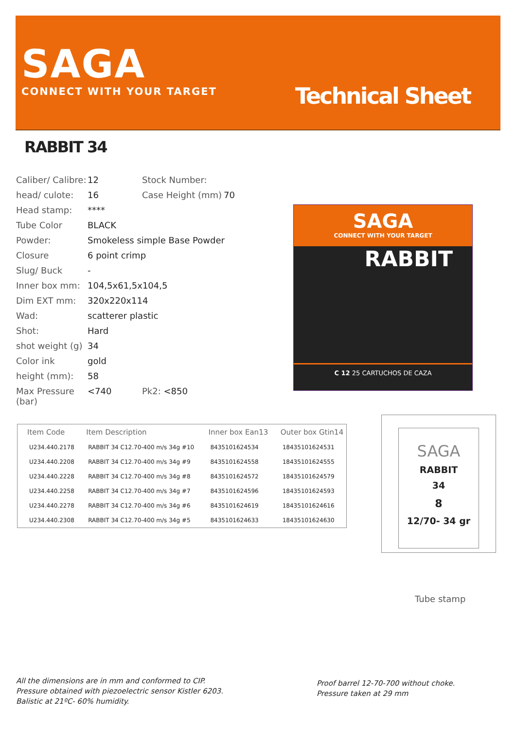SAGA
CONNECT WITH YOUR TARGET Technical Sheet
RABBIT 34
| Caliber/ Calibre: | 12 | Stock Number: | |
| head/ culote: | 16 | Case Height (mm) | 70 |
| Head stamp: | **** | | |
| Tube Color | BLACK | | |
| Powder: | Smokeless simple Base Powder | | |
| Closure | 6 point crimp | | |
| Slug/ Buck | - | | |
| Inner box mm: | 104,5x61,5x104,5 | | |
| Dim EXT mm: | 320x220x114 | | |
| Wad: | scatterer plastic | | |
| Shot: | Hard | | |
| shot weight (g) | 34 | | |
| Color ink | gold | | |
| height (mm): | 58 | | |
| Max Pressure (bar) | <740 | Pk2: <850 | |
SAGA
CONNECT WITH YOUR TARGET
RABBIT
C 12 25 CARTUCHOS DE CAZA
| Item Code | Item Description | Inner box Ean13 | Outer box Gtin14 |
| --- | --- | --- | --- |
| U234.440.2178 | RABBIT 34 C12.70-400 m/s 34g #10 | 8435101624534 | 18435101624531 |
| U234.440.2208 | RABBIT 34 C12.70-400 m/s 34g #9 | 8435101624558 | 18435101624555 |
| U234.440.2228 | RABBIT 34 C12.70-400 m/s 34g #8 | 8435101624572 | 18435101624579 |
| U234.440.2258 | RABBIT 34 C12.70-400 m/s 34g #7 | 8435101624596 | 18435101624593 |
| U234.440.2278 | RABBIT 34 C12.70-400 m/s 34g #6 | 8435101624619 | 18435101624616 |
| U234.440.2308 | RABBIT 34 C12.70-400 m/s 34g #5 | 8435101624633 | 18435101624630 |
SAGA
RABBIT
34
8
12/70- 34 gr
Tube stamp
All the dimensions are in mm and conformed to CIP.
Pressure obtained with piezoelectric sensor Kistler 6203.
Balistic at 21ºC- 60% humidity.
Proof barrel 12-70-700 without choke.
Pressure taken at 29 mm